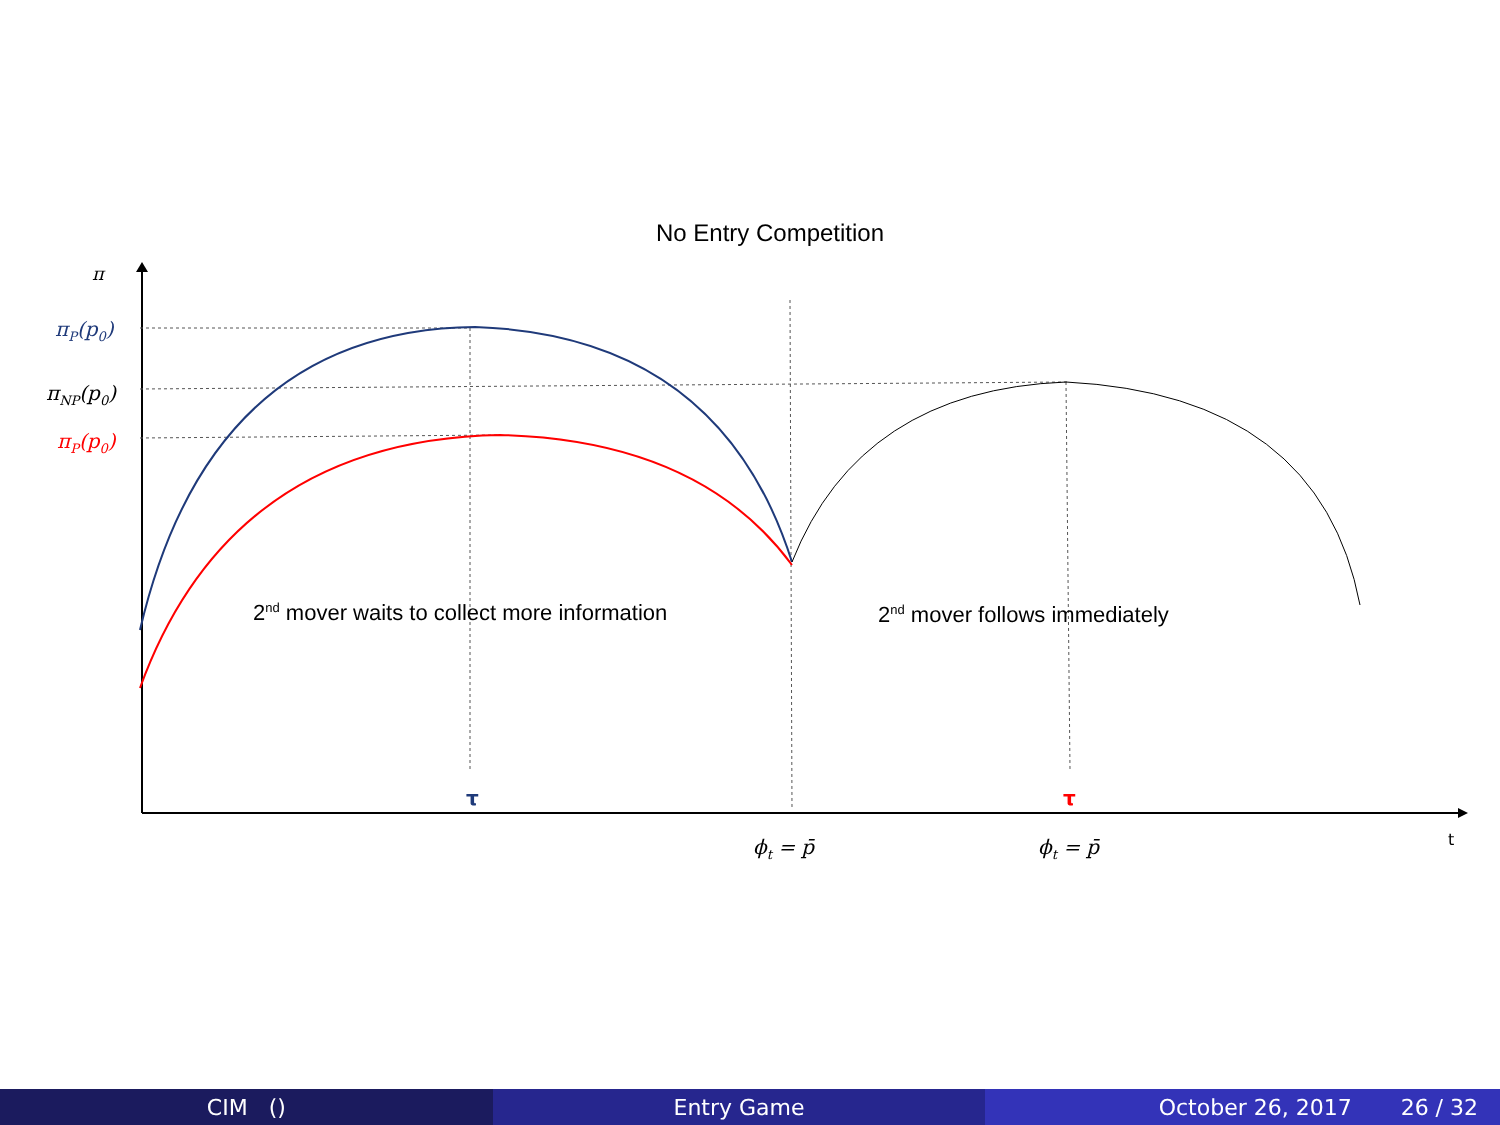No Entry Competition
π
πP(p0)
πNP(p0)
πP(p0)
2nd mover waits to collect more information
2nd mover follows immediately
τ
τ
ϕt = p̄
ϕt = p̄
t
CIM () Entry Game October 26, 2017 26 / 32